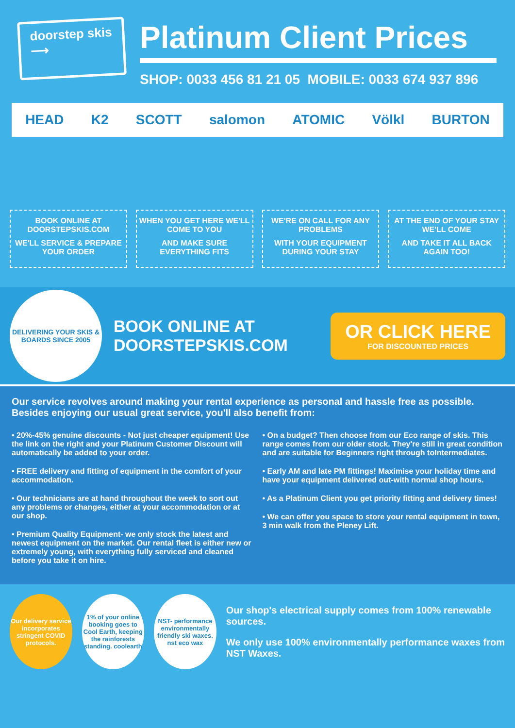doorstep skis
⟶
Platinum Client Prices
SHOP: 0033 456 81 21 05 MOBILE: 0033 674 937 896
HEAD K2 SCOTT salomon ATOMIC Völkl BURTON
BOOK ONLINE AT DOORSTEPSKIS.COM
WE'LL SERVICE & PREPARE YOUR ORDER
WHEN YOU GET HERE WE'LL COME TO YOU
AND MAKE SURE EVERYTHING FITS
WE'RE ON CALL FOR ANY PROBLEMS
WITH YOUR EQUIPMENT DURING YOUR STAY
AT THE END OF YOUR STAY WE'LL COME
AND TAKE IT ALL BACK AGAIN TOO!
DELIVERING YOUR SKIS & BOARDS SINCE 2005
BOOK ONLINE AT
DOORSTEPSKIS.COM
OR CLICK HERE
FOR DISCOUNTED PRICES
Our service revolves around making your rental experience as personal and hassle free as possible. Besides enjoying our usual great service, you'll also benefit from:
• 20%-45% genuine discounts - Not just cheaper equipment! Use the link on the right and your Platinum Customer Discount will automatically be added to your order.
• FREE delivery and fitting of equipment in the comfort of your accommodation.
• Our technicians are at hand throughout the week to sort out any problems or changes, either at your accommodation or at our shop.
• Premium Quality Equipment- we only stock the latest and newest equipment on the market. Our rental fleet is either new or extremely young, with everything fully serviced and cleaned before you take it on hire.
• On a budget? Then choose from our Eco range of skis. This range comes from our older stock. They're still in great condition and are suitable for Beginners right through toIntermediates.
• Early AM and late PM fittings! Maximise your holiday time and have your equipment delivered out-with normal shop hours.
• As a Platinum Client you get priority fitting and delivery times!
• We can offer you space to store your rental equipment in town, 3 min walk from the Pleney Lift.
Our delivery service incorporates stringent COVID protocols.
1% of your online booking goes to Cool Earth, keeping the rainforests standing. coolearth
NST- performance environmentally friendly ski waxes. nst eco wax
Our shop's electrical supply comes from 100% renewable sources.
We only use 100% environmentally performance waxes from NST Waxes.